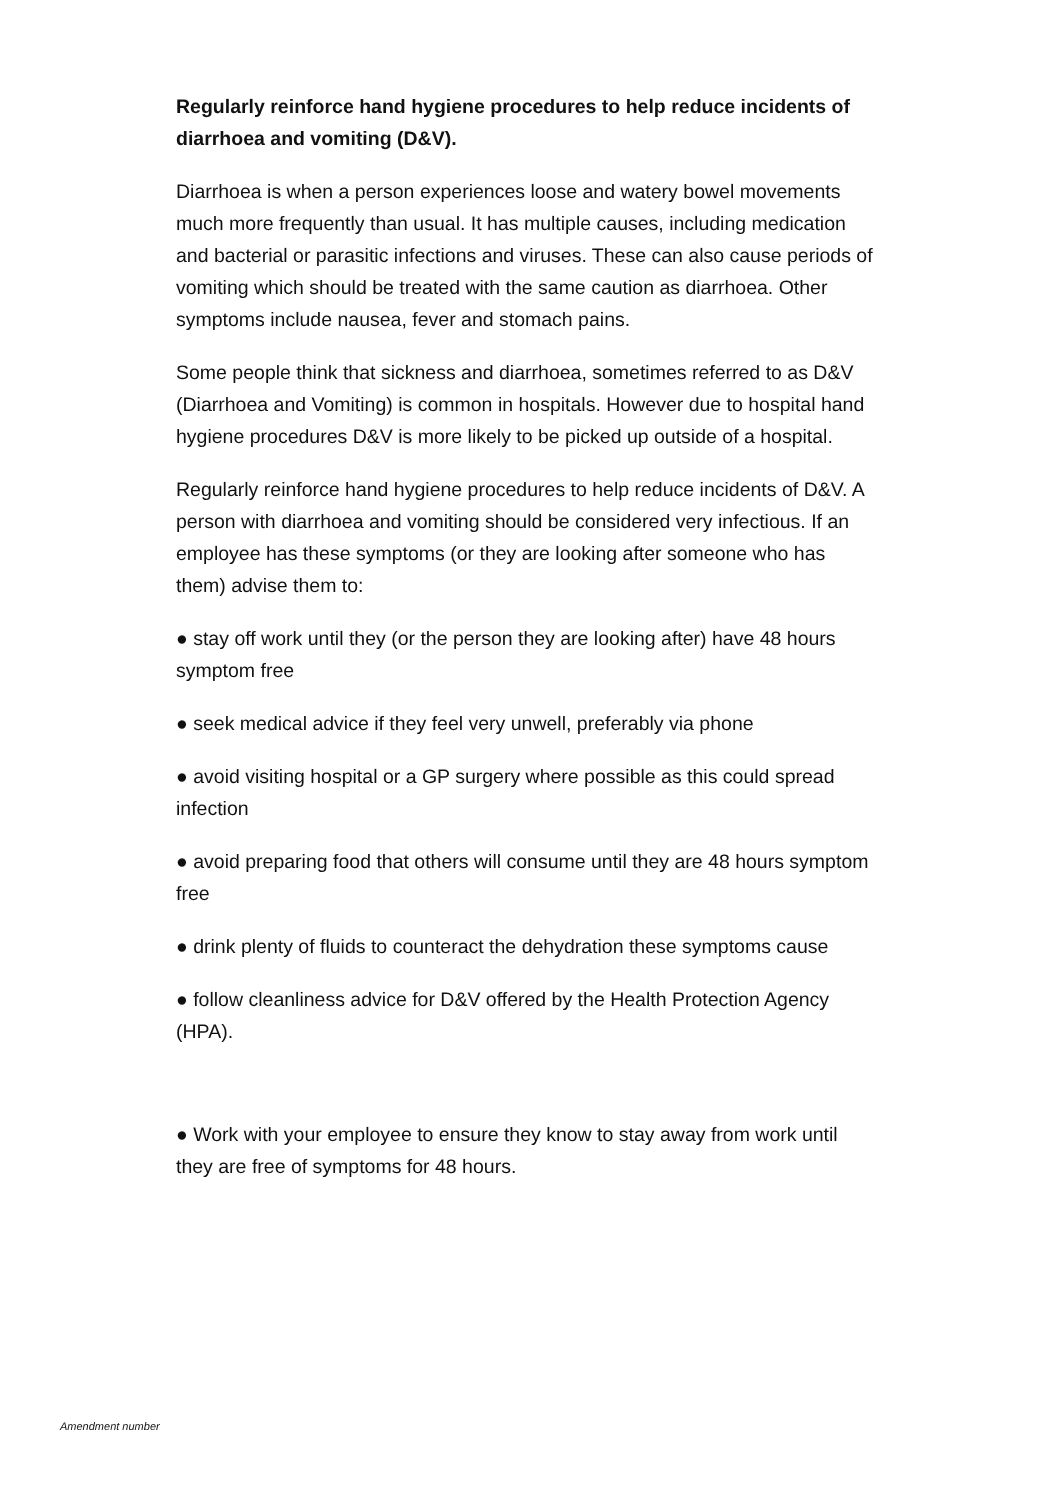Regularly reinforce hand hygiene procedures to help reduce incidents of diarrhoea and vomiting (D&V).
Diarrhoea is when a person experiences loose and watery bowel movements much more frequently than usual. It has multiple causes, including medication and bacterial or parasitic infections and viruses. These can also cause periods of vomiting which should be treated with the same caution as diarrhoea. Other symptoms include nausea, fever and stomach pains.
Some people think that sickness and diarrhoea, sometimes referred to as D&V (Diarrhoea and Vomiting) is common in hospitals. However due to hospital hand hygiene procedures D&V is more likely to be picked up outside of a hospital.
Regularly reinforce hand hygiene procedures to help reduce incidents of D&V. A person with diarrhoea and vomiting should be considered very infectious. If an employee has these symptoms (or they are looking after someone who has them) advise them to:
● stay off work until they (or the person they are looking after) have 48 hours symptom free
● seek medical advice if they feel very unwell, preferably via phone
● avoid visiting hospital or a GP surgery where possible as this could spread infection
● avoid preparing food that others will consume until they are 48 hours symptom free
● drink plenty of fluids to counteract the dehydration these symptoms cause
● follow cleanliness advice for D&V offered by the Health Protection Agency (HPA).
● Work with your employee to ensure they know to stay away from work until they are free of symptoms for 48 hours.
Amendment number